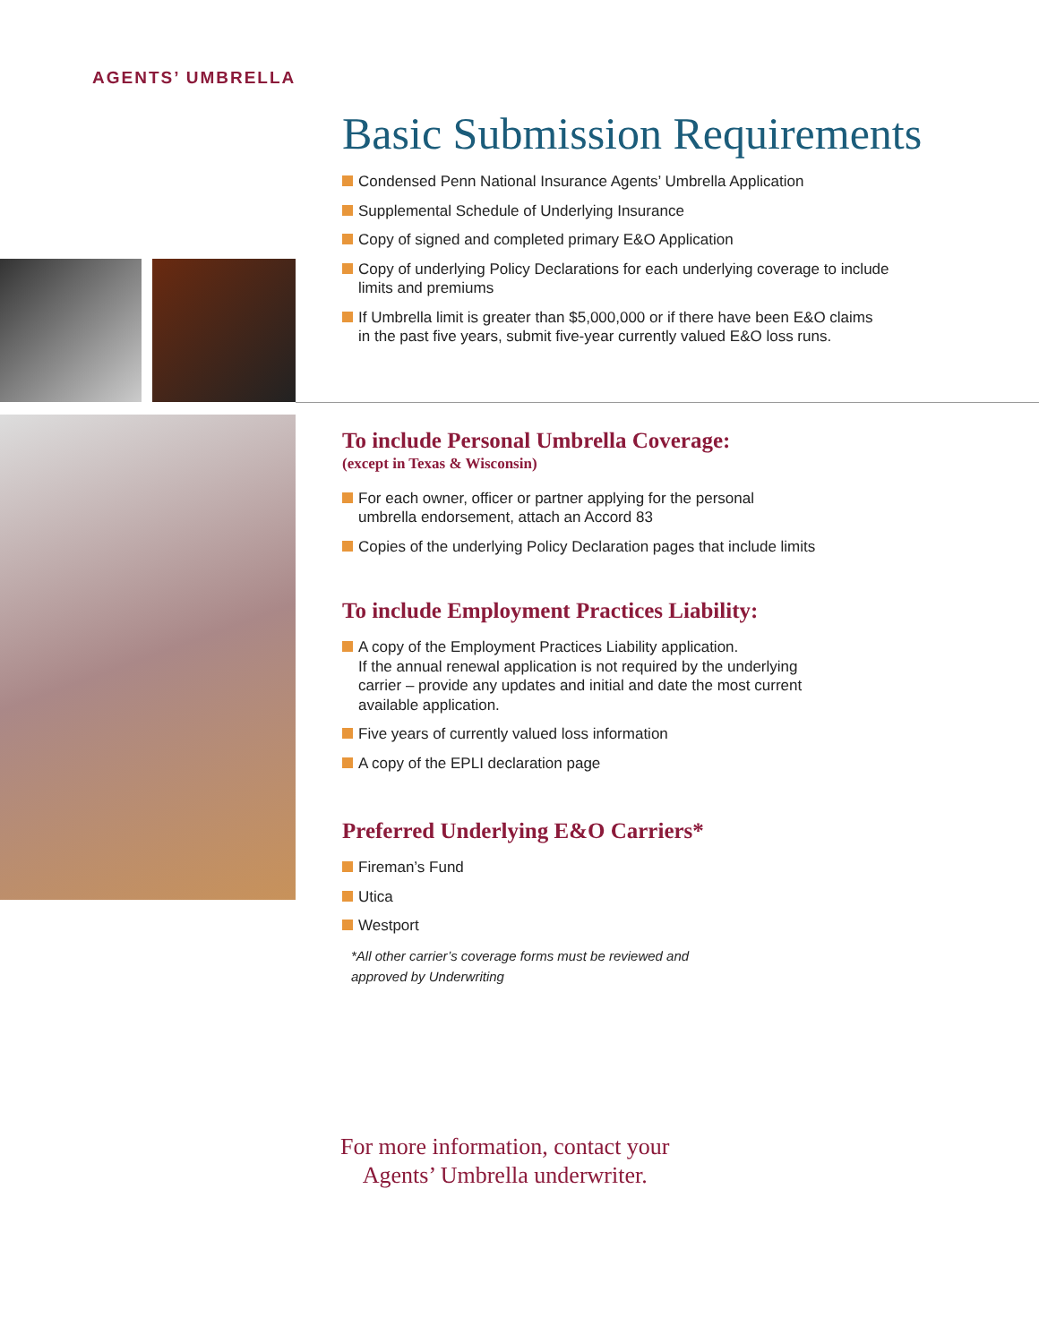AGENTS’ UMBRELLA
Basic Submission Requirements
Condensed Penn National Insurance Agents’ Umbrella Application
Supplemental Schedule of Underlying Insurance
Copy of signed and completed primary E&O Application
Copy of underlying Policy Declarations for each underlying coverage to include
limits and premiums
If Umbrella limit is greater than $5,000,000 or if there have been E&O claims
in the past five years, submit five-year currently valued E&O loss runs.
To include Personal Umbrella Coverage:
(except in Texas & Wisconsin)
For each owner, officer or partner applying for the personal
umbrella endorsement, attach an Accord 83
Copies of the underlying Policy Declaration pages that include limits
To include Employment Practices Liability:
A copy of the Employment Practices Liability application.
If the annual renewal application is not required by the underlying
carrier – provide any updates and initial and date the most current
available application.
Five years of currently valued loss information
A copy of the EPLI declaration page
Preferred Underlying E&O Carriers*
Fireman’s Fund
Utica
Westport
*All other carrier’s coverage forms must be reviewed and
approved by Underwriting
For more information, contact your
Agents’ Umbrella underwriter.